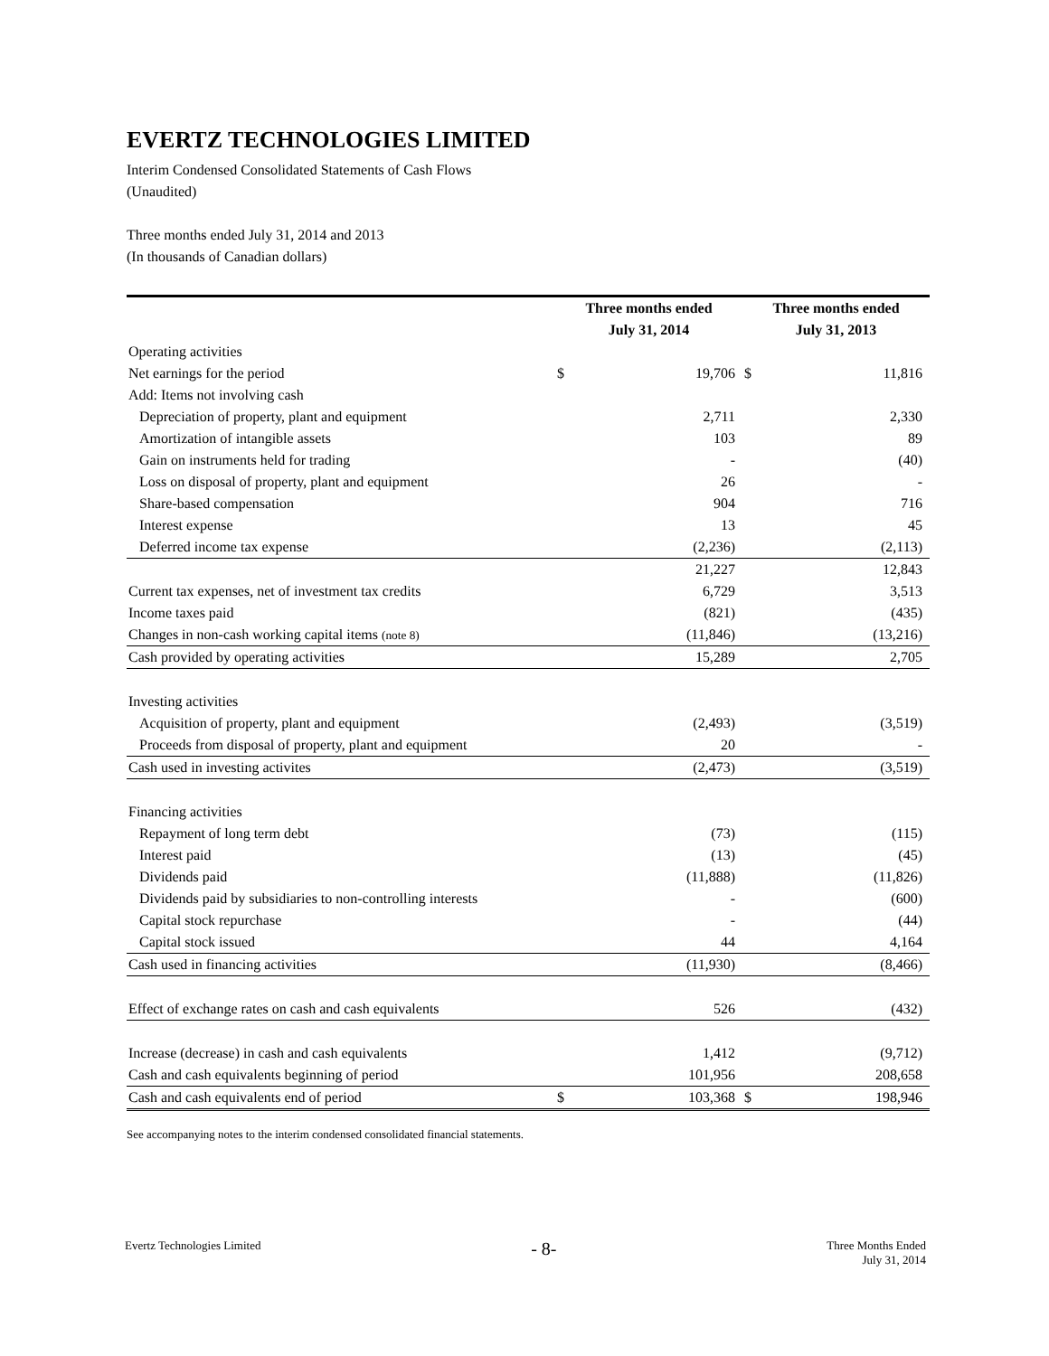EVERTZ TECHNOLOGIES LIMITED
Interim Condensed Consolidated Statements of Cash Flows
(Unaudited)
Three months ended July 31, 2014 and 2013
(In thousands of Canadian dollars)
| | Three months ended | | Three months ended | |
| --- | --- | --- | --- | --- |
| | July 31, 2014 | | July 31, 2013 | |
| Operating activities | | | | |
| Net earnings for the period | $ | 19,706 | $ | 11,816 |
| Add: Items not involving cash | | | | |
| Depreciation of property, plant and equipment | | 2,711 | | 2,330 |
| Amortization of intangible assets | | 103 | | 89 |
| Gain on instruments held for trading | | - | | (40) |
| Loss on disposal of property, plant and equipment | | 26 | | - |
| Share-based compensation | | 904 | | 716 |
| Interest expense | | 13 | | 45 |
| Deferred income tax expense | | (2,236) | | (2,113) |
| | | 21,227 | | 12,843 |
| Current tax expenses, net of investment tax credits | | 6,729 | | 3,513 |
| Income taxes paid | | (821) | | (435) |
| Changes in non-cash working capital items (note 8) | | (11,846) | | (13,216) |
| Cash provided by operating activities | | 15,289 | | 2,705 |
| Investing activities | | | | |
| Acquisition of property, plant and equipment | | (2,493) | | (3,519) |
| Proceeds from disposal of property, plant and equipment | | 20 | | - |
| Cash used in investing activites | | (2,473) | | (3,519) |
| Financing activities | | | | |
| Repayment of long term debt | | (73) | | (115) |
| Interest paid | | (13) | | (45) |
| Dividends paid | | (11,888) | | (11,826) |
| Dividends paid by subsidiaries to non-controlling interests | | - | | (600) |
| Capital stock repurchase | | - | | (44) |
| Capital stock issued | | 44 | | 4,164 |
| Cash used in financing activities | | (11,930) | | (8,466) |
| Effect of exchange rates on cash and cash equivalents | | 526 | | (432) |
| Increase (decrease) in cash and cash equivalents | | 1,412 | | (9,712) |
| Cash and cash equivalents beginning of period | | 101,956 | | 208,658 |
| Cash and cash equivalents end of period | $ | 103,368 | $ | 198,946 |
See accompanying notes to the interim condensed consolidated financial statements.
Evertz Technologies Limited
- 8-
Three Months Ended
July 31, 2014